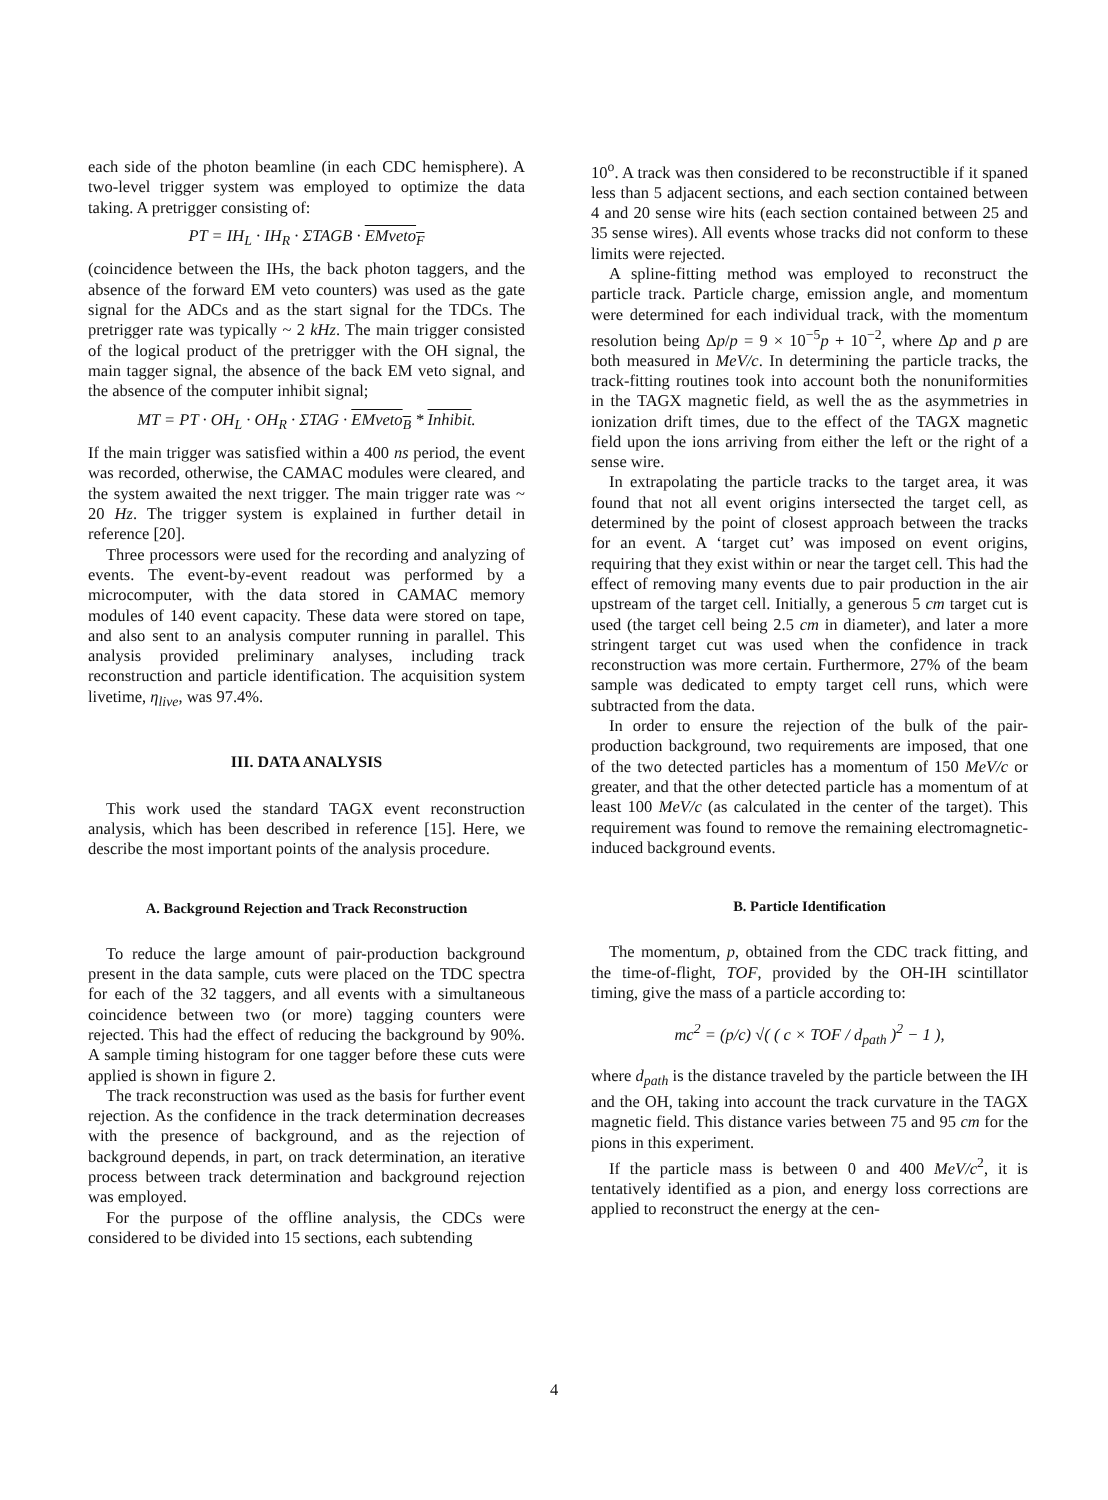each side of the photon beamline (in each CDC hemisphere). A two-level trigger system was employed to optimize the data taking. A pretrigger consisting of:
PT = IH<sub>L</sub> · IH<sub>R</sub> · ΣTAGB · EMveto<sub>F</sub>
(coincidence between the IHs, the back photon taggers, and the absence of the forward EM veto counters) was used as the gate signal for the ADCs and as the start signal for the TDCs. The pretrigger rate was typically ~ 2 kHz. The main trigger consisted of the logical product of the pretrigger with the OH signal, the main tagger signal, the absence of the back EM veto signal, and the absence of the computer inhibit signal;
MT = PT · OH<sub>L</sub> · OH<sub>R</sub> · ΣTAG · EMveto<sub>B</sub> * Inhibit.
If the main trigger was satisfied within a 400 ns period, the event was recorded, otherwise, the CAMAC modules were cleared, and the system awaited the next trigger. The main trigger rate was ~ 20 Hz. The trigger system is explained in further detail in reference [20].
Three processors were used for the recording and analyzing of events. The event-by-event readout was performed by a microcomputer, with the data stored in CAMAC memory modules of 140 event capacity. These data were stored on tape, and also sent to an analysis computer running in parallel. This analysis provided preliminary analyses, including track reconstruction and particle identification. The acquisition system livetime, η<sub>live</sub>, was 97.4%.
III. DATA ANALYSIS
This work used the standard TAGX event reconstruction analysis, which has been described in reference [15]. Here, we describe the most important points of the analysis procedure.
A. Background Rejection and Track Reconstruction
To reduce the large amount of pair-production background present in the data sample, cuts were placed on the TDC spectra for each of the 32 taggers, and all events with a simultaneous coincidence between two (or more) tagging counters were rejected. This had the effect of reducing the background by 90%. A sample timing histogram for one tagger before these cuts were applied is shown in figure 2.
The track reconstruction was used as the basis for further event rejection. As the confidence in the track determination decreases with the presence of background, and as the rejection of background depends, in part, on track determination, an iterative process between track determination and background rejection was employed.
For the purpose of the offline analysis, the CDCs were considered to be divided into 15 sections, each subtending
10<sup>o</sup>. A track was then considered to be reconstructible if it spaned less than 5 adjacent sections, and each section contained between 4 and 20 sense wire hits (each section contained between 25 and 35 sense wires). All events whose tracks did not conform to these limits were rejected.
A spline-fitting method was employed to reconstruct the particle track. Particle charge, emission angle, and momentum were determined for each individual track, with the momentum resolution being Δp/p = 9 × 10<sup>−5</sup>p + 10<sup>−2</sup>, where Δp and p are both measured in MeV/c. In determining the particle tracks, the track-fitting routines took into account both the nonuniformities in the TAGX magnetic field, as well the as the asymmetries in ionization drift times, due to the effect of the TAGX magnetic field upon the ions arriving from either the left or the right of a sense wire.
In extrapolating the particle tracks to the target area, it was found that not all event origins intersected the target cell, as determined by the point of closest approach between the tracks for an event. A ‘target cut’ was imposed on event origins, requiring that they exist within or near the target cell. This had the effect of removing many events due to pair production in the air upstream of the target cell. Initially, a generous 5 cm target cut is used (the target cell being 2.5 cm in diameter), and later a more stringent target cut was used when the confidence in track reconstruction was more certain. Furthermore, 27% of the beam sample was dedicated to empty target cell runs, which were subtracted from the data.
In order to ensure the rejection of the bulk of the pair-production background, two requirements are imposed, that one of the two detected particles has a momentum of 150 MeV/c or greater, and that the other detected particle has a momentum of at least 100 MeV/c (as calculated in the center of the target). This requirement was found to remove the remaining electromagnetic-induced background events.
B. Particle Identification
The momentum, p, obtained from the CDC track fitting, and the time-of-flight, TOF, provided by the OH-IH scintillator timing, give the mass of a particle according to:
mc<sup>2</sup> = (p/c) √( ( c × TOF / d<sub>path</sub> )<sup>2</sup> − 1 ),
where d<sub>path</sub> is the distance traveled by the particle between the IH and the OH, taking into account the track curvature in the TAGX magnetic field. This distance varies between 75 and 95 cm for the pions in this experiment.
If the particle mass is between 0 and 400 MeV/c<sup>2</sup>, it is tentatively identified as a pion, and energy loss corrections are applied to reconstruct the energy at the cen-
4